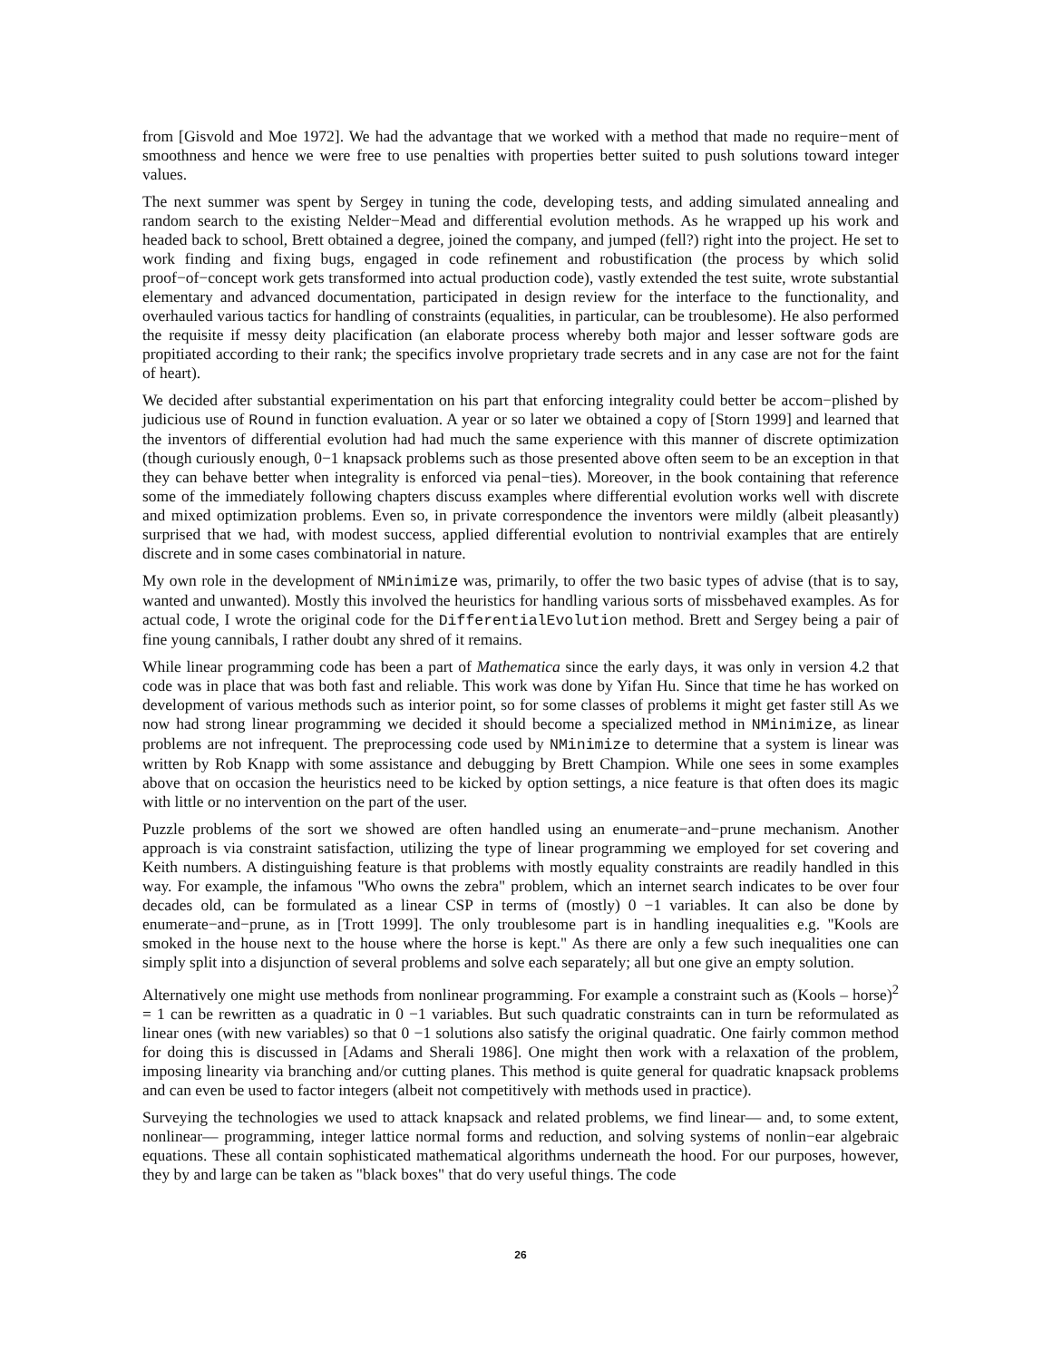from [Gisvold and Moe 1972]. We had the advantage that we worked with a method that made no require−ment of smoothness and hence we were free to use penalties with properties better suited to push solutions toward integer values.
The next summer was spent by Sergey in tuning the code, developing tests, and adding simulated annealing and random search to the existing Nelder−Mead and differential evolution methods. As he wrapped up his work and headed back to school, Brett obtained a degree, joined the company, and jumped (fell?) right into the project. He set to work finding and fixing bugs, engaged in code refinement and robustification (the process by which solid proof−of−concept work gets transformed into actual production code), vastly extended the test suite, wrote substantial elementary and advanced documentation, participated in design review for the interface to the functionality, and overhauled various tactics for handling of constraints (equalities, in particular, can be troublesome). He also performed the requisite if messy deity placification (an elaborate process whereby both major and lesser software gods are propitiated according to their rank; the specifics involve proprietary trade secrets and in any case are not for the faint of heart).
We decided after substantial experimentation on his part that enforcing integrality could better be accom−plished by judicious use of Round in function evaluation. A year or so later we obtained a copy of [Storn 1999] and learned that the inventors of differential evolution had had much the same experience with this manner of discrete optimization (though curiously enough, 0−1 knapsack problems such as those presented above often seem to be an exception in that they can behave better when integrality is enforced via penal−ties). Moreover, in the book containing that reference some of the immediately following chapters discuss examples where differential evolution works well with discrete and mixed optimization problems. Even so, in private correspondence the inventors were mildly (albeit pleasantly) surprised that we had, with modest success, applied differential evolution to nontrivial examples that are entirely discrete and in some cases combinatorial in nature.
My own role in the development of NMinimize was, primarily, to offer the two basic types of advise (that is to say, wanted and unwanted). Mostly this involved the heuristics for handling various sorts of missbehaved examples. As for actual code, I wrote the original code for the DifferentialEvolution method. Brett and Sergey being a pair of fine young cannibals, I rather doubt any shred of it remains.
While linear programming code has been a part of Mathematica since the early days, it was only in version 4.2 that code was in place that was both fast and reliable. This work was done by Yifan Hu. Since that time he has worked on development of various methods such as interior point, so for some classes of problems it might get faster still As we now had strong linear programming we decided it should become a specialized method in NMinimize, as linear problems are not infrequent. The preprocessing code used by NMinimize to determine that a system is linear was written by Rob Knapp with some assistance and debugging by Brett Champion. While one sees in some examples above that on occasion the heuristics need to be kicked by option settings, a nice feature is that often does its magic with little or no intervention on the part of the user.
Puzzle problems of the sort we showed are often handled using an enumerate−and−prune mechanism. Another approach is via constraint satisfaction, utilizing the type of linear programming we employed for set covering and Keith numbers. A distinguishing feature is that problems with mostly equality constraints are readily handled in this way. For example, the infamous "Who owns the zebra" problem, which an internet search indicates to be over four decades old, can be formulated as a linear CSP in terms of (mostly) 0 −1 variables. It can also be done by enumerate−and−prune, as in [Trott 1999]. The only troublesome part is in handling inequalities e.g. "Kools are smoked in the house next to the house where the horse is kept." As there are only a few such inequalities one can simply split into a disjunction of several problems and solve each separately; all but one give an empty solution.
Alternatively one might use methods from nonlinear programming. For example a constraint such as (Kools – horse)<sup>2</sup> = 1 can be rewritten as a quadratic in 0 −1 variables. But such quadratic constraints can in turn be reformulated as linear ones (with new variables) so that 0 −1 solutions also satisfy the original quadratic. One fairly common method for doing this is discussed in [Adams and Sherali 1986]. One might then work with a relaxation of the problem, imposing linearity via branching and/or cutting planes. This method is quite general for quadratic knapsack problems and can even be used to factor integers (albeit not competitively with methods used in practice).
Surveying the technologies we used to attack knapsack and related problems, we find linear— and, to some extent, nonlinear— programming, integer lattice normal forms and reduction, and solving systems of nonlin−ear algebraic equations. These all contain sophisticated mathematical algorithms underneath the hood. For our purposes, however, they by and large can be taken as "black boxes" that do very useful things. The code
26